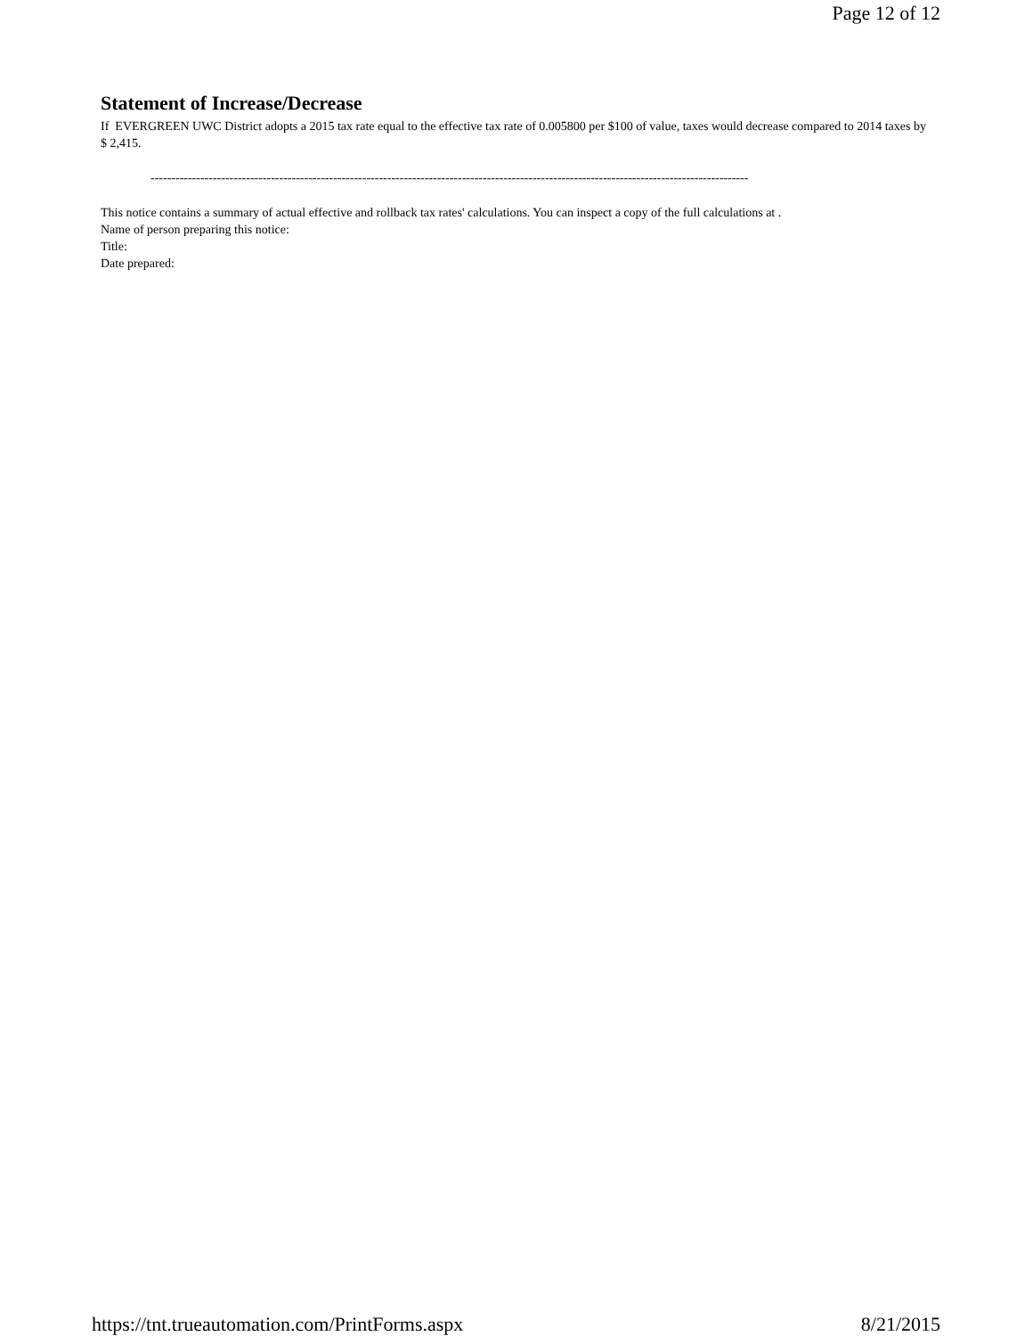Page 12 of 12
Statement of Increase/Decrease
If EVERGREEN UWC District adopts a 2015 tax rate equal to the effective tax rate of 0.005800 per $100 of value, taxes would decrease compared to 2014 taxes by $ 2,415.
------------------------------------------------------------------------------------------------------------------------------------------------
This notice contains a summary of actual effective and rollback tax rates' calculations. You can inspect a copy of the full calculations at .
Name of person preparing this notice:
Title:
Date prepared:
https://tnt.trueautomation.com/PrintForms.aspx 8/21/2015